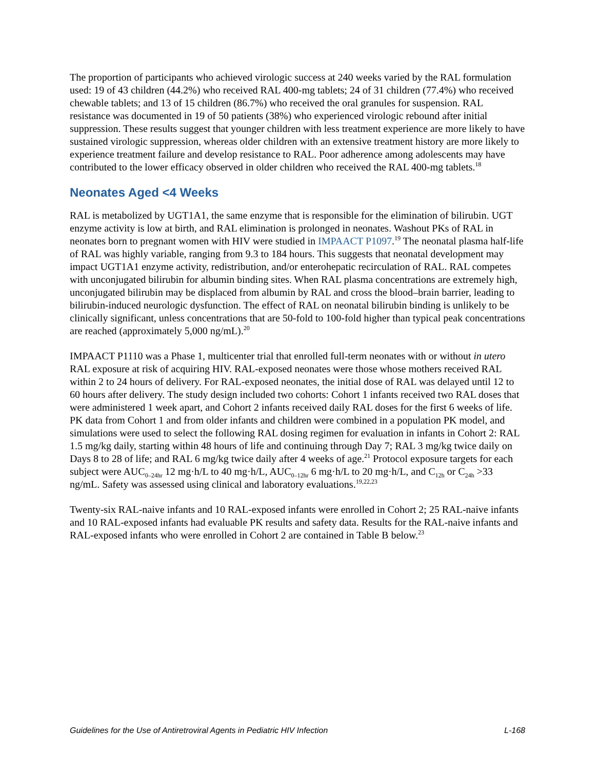The proportion of participants who achieved virologic success at 240 weeks varied by the RAL formulation used: 19 of 43 children (44.2%) who received RAL 400-mg tablets; 24 of 31 children (77.4%) who received chewable tablets; and 13 of 15 children (86.7%) who received the oral granules for suspension. RAL resistance was documented in 19 of 50 patients (38%) who experienced virologic rebound after initial suppression. These results suggest that younger children with less treatment experience are more likely to have sustained virologic suppression, whereas older children with an extensive treatment history are more likely to experience treatment failure and develop resistance to RAL. Poor adherence among adolescents may have contributed to the lower efficacy observed in older children who received the RAL 400-mg tablets.<sup>18</sup>
Neonates Aged <4 Weeks
RAL is metabolized by UGT1A1, the same enzyme that is responsible for the elimination of bilirubin. UGT enzyme activity is low at birth, and RAL elimination is prolonged in neonates. Washout PKs of RAL in neonates born to pregnant women with HIV were studied in IMPAACT P1097.<sup>19</sup> The neonatal plasma half-life of RAL was highly variable, ranging from 9.3 to 184 hours. This suggests that neonatal development may impact UGT1A1 enzyme activity, redistribution, and/or enterohepatic recirculation of RAL. RAL competes with unconjugated bilirubin for albumin binding sites. When RAL plasma concentrations are extremely high, unconjugated bilirubin may be displaced from albumin by RAL and cross the blood–brain barrier, leading to bilirubin-induced neurologic dysfunction. The effect of RAL on neonatal bilirubin binding is unlikely to be clinically significant, unless concentrations that are 50-fold to 100-fold higher than typical peak concentrations are reached (approximately 5,000 ng/mL).<sup>20</sup>
IMPAACT P1110 was a Phase 1, multicenter trial that enrolled full-term neonates with or without in utero RAL exposure at risk of acquiring HIV. RAL-exposed neonates were those whose mothers received RAL within 2 to 24 hours of delivery. For RAL-exposed neonates, the initial dose of RAL was delayed until 12 to 60 hours after delivery. The study design included two cohorts: Cohort 1 infants received two RAL doses that were administered 1 week apart, and Cohort 2 infants received daily RAL doses for the first 6 weeks of life. PK data from Cohort 1 and from older infants and children were combined in a population PK model, and simulations were used to select the following RAL dosing regimen for evaluation in infants in Cohort 2: RAL 1.5 mg/kg daily, starting within 48 hours of life and continuing through Day 7; RAL 3 mg/kg twice daily on Days 8 to 28 of life; and RAL 6 mg/kg twice daily after 4 weeks of age.<sup>21</sup> Protocol exposure targets for each subject were AUC<sub>0–24hr</sub> 12 mg·h/L to 40 mg·h/L, AUC<sub>0–12hr</sub> 6 mg·h/L to 20 mg·h/L, and C<sub>12h</sub> or C<sub>24h</sub> >33 ng/mL. Safety was assessed using clinical and laboratory evaluations.<sup>19,22,23</sup>
Twenty-six RAL-naive infants and 10 RAL-exposed infants were enrolled in Cohort 2; 25 RAL-naive infants and 10 RAL-exposed infants had evaluable PK results and safety data. Results for the RAL-naive infants and RAL-exposed infants who were enrolled in Cohort 2 are contained in Table B below.<sup>23</sup>
Guidelines for the Use of Antiretroviral Agents in Pediatric HIV Infection L-168